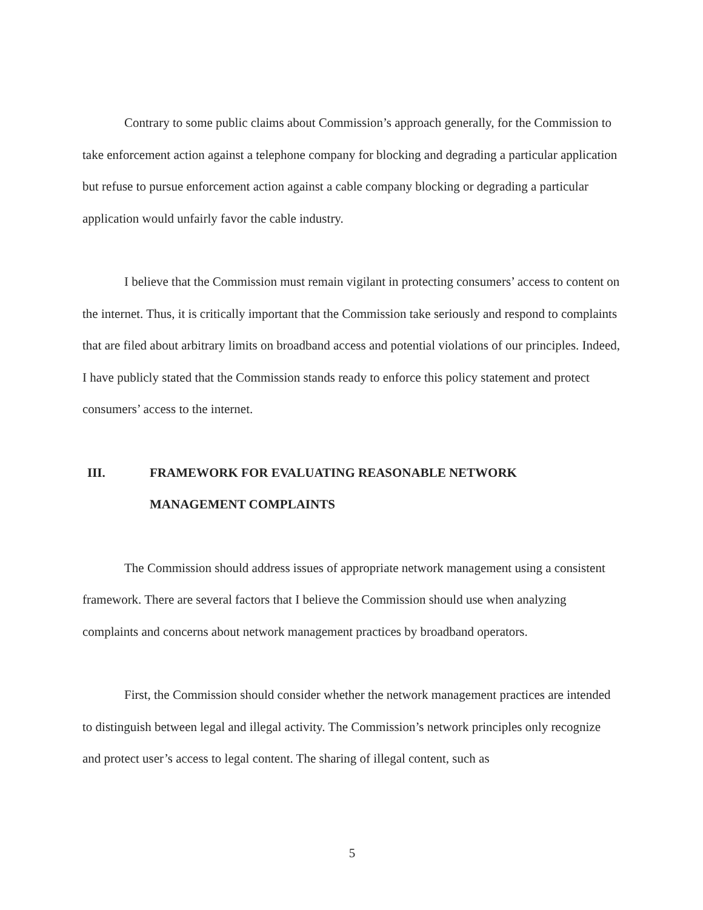Contrary to some public claims about Commission’s approach generally, for the Commission to take enforcement action against a telephone company for blocking and degrading a particular application but refuse to pursue enforcement action against a cable company blocking or degrading a particular application would unfairly favor the cable industry.
I believe that the Commission must remain vigilant in protecting consumers’ access to content on the internet. Thus, it is critically important that the Commission take seriously and respond to complaints that are filed about arbitrary limits on broadband access and potential violations of our principles. Indeed, I have publicly stated that the Commission stands ready to enforce this policy statement and protect consumers’ access to the internet.
III. FRAMEWORK FOR EVALUATING REASONABLE NETWORK
MANAGEMENT COMPLAINTS
The Commission should address issues of appropriate network management using a consistent framework. There are several factors that I believe the Commission should use when analyzing complaints and concerns about network management practices by broadband operators.
First, the Commission should consider whether the network management practices are intended to distinguish between legal and illegal activity. The Commission’s network principles only recognize and protect user’s access to legal content. The sharing of illegal content, such as
5